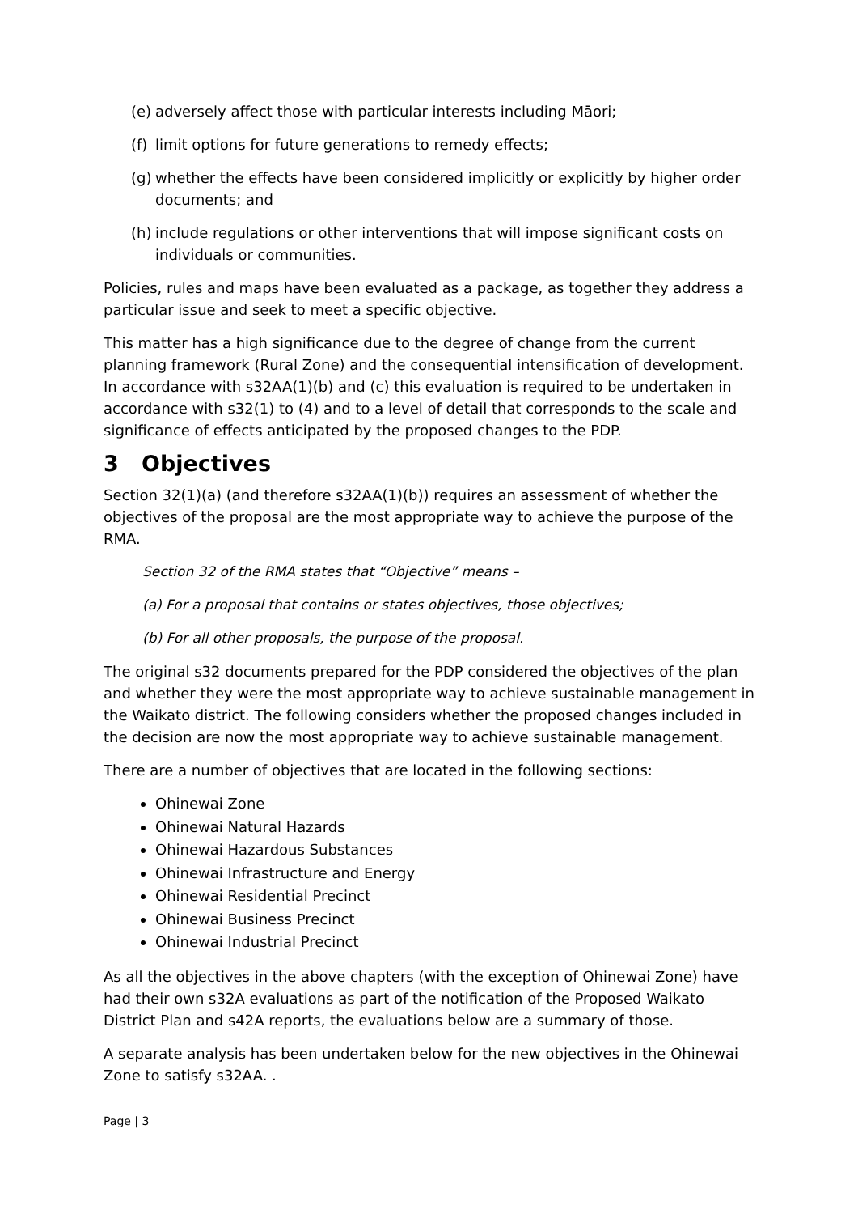(e) adversely affect those with particular interests including Māori;
(f) limit options for future generations to remedy effects;
(g) whether the effects have been considered implicitly or explicitly by higher order documents; and
(h) include regulations or other interventions that will impose significant costs on individuals or communities.
Policies, rules and maps have been evaluated as a package, as together they address a particular issue and seek to meet a specific objective.
This matter has a high significance due to the degree of change from the current planning framework (Rural Zone) and the consequential intensification of development. In accordance with s32AA(1)(b) and (c) this evaluation is required to be undertaken in accordance with s32(1) to (4) and to a level of detail that corresponds to the scale and significance of effects anticipated by the proposed changes to the PDP.
3 Objectives
Section 32(1)(a) (and therefore s32AA(1)(b)) requires an assessment of whether the objectives of the proposal are the most appropriate way to achieve the purpose of the RMA.
Section 32 of the RMA states that “Objective” means –
(a) For a proposal that contains or states objectives, those objectives;
(b) For all other proposals, the purpose of the proposal.
The original s32 documents prepared for the PDP considered the objectives of the plan and whether they were the most appropriate way to achieve sustainable management in the Waikato district. The following considers whether the proposed changes included in the decision are now the most appropriate way to achieve sustainable management.
There are a number of objectives that are located in the following sections:
Ohinewai Zone
Ohinewai Natural Hazards
Ohinewai Hazardous Substances
Ohinewai Infrastructure and Energy
Ohinewai Residential Precinct
Ohinewai Business Precinct
Ohinewai Industrial Precinct
As all the objectives in the above chapters (with the exception of Ohinewai Zone) have had their own s32A evaluations as part of the notification of the Proposed Waikato District Plan and s42A reports, the evaluations below are a summary of those.
A separate analysis has been undertaken below for the new objectives in the Ohinewai Zone to satisfy s32AA. .
Page | 3